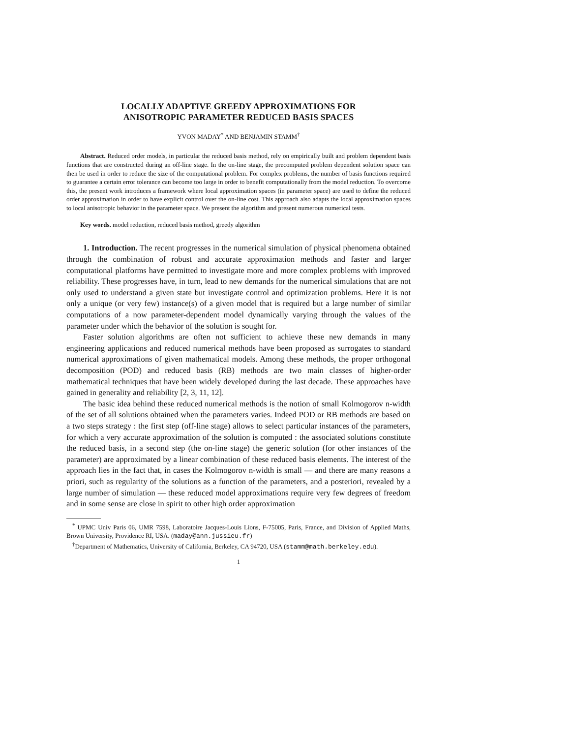LOCALLY ADAPTIVE GREEDY APPROXIMATIONS FOR
ANISOTROPIC PARAMETER REDUCED BASIS SPACES
YVON MADAY<sup>*</sup> AND BENJAMIN STAMM<sup>†</sup>
Abstract. Reduced order models, in particular the reduced basis method, rely on empirically built and problem dependent basis functions that are constructed during an off-line stage. In the on-line stage, the precomputed problem dependent solution space can then be used in order to reduce the size of the computational problem. For complex problems, the number of basis functions required to guarantee a certain error tolerance can become too large in order to benefit computationally from the model reduction. To overcome this, the present work introduces a framework where local approximation spaces (in parameter space) are used to define the reduced order approximation in order to have explicit control over the on-line cost. This approach also adapts the local approximation spaces to local anisotropic behavior in the parameter space. We present the algorithm and present numerous numerical tests.
Key words. model reduction, reduced basis method, greedy algorithm
1. Introduction. The recent progresses in the numerical simulation of physical phenomena obtained through the combination of robust and accurate approximation methods and faster and larger computational platforms have permitted to investigate more and more complex problems with improved reliability. These progresses have, in turn, lead to new demands for the numerical simulations that are not only used to understand a given state but investigate control and optimization problems. Here it is not only a unique (or very few) instance(s) of a given model that is required but a large number of similar computations of a now parameter-dependent model dynamically varying through the values of the parameter under which the behavior of the solution is sought for.
Faster solution algorithms are often not sufficient to achieve these new demands in many engineering applications and reduced numerical methods have been proposed as surrogates to standard numerical approximations of given mathematical models. Among these methods, the proper orthogonal decomposition (POD) and reduced basis (RB) methods are two main classes of higher-order mathematical techniques that have been widely developed during the last decade. These approaches have gained in generality and reliability [2, 3, 11, 12].
The basic idea behind these reduced numerical methods is the notion of small Kolmogorov n-width of the set of all solutions obtained when the parameters varies. Indeed POD or RB methods are based on a two steps strategy : the first step (off-line stage) allows to select particular instances of the parameters, for which a very accurate approximation of the solution is computed : the associated solutions constitute the reduced basis, in a second step (the on-line stage) the generic solution (for other instances of the parameter) are approximated by a linear combination of these reduced basis elements. The interest of the approach lies in the fact that, in cases the Kolmogorov n-width is small — and there are many reasons a priori, such as regularity of the solutions as a function of the parameters, and a posteriori, revealed by a large number of simulation — these reduced model approximations require very few degrees of freedom and in some sense are close in spirit to other high order approximation
<sup>*</sup> UPMC Univ Paris 06, UMR 7598, Laboratoire Jacques-Louis Lions, F-75005, Paris, France, and Division of Applied Maths, Brown University, Providence RI, USA. (maday@ann.jussieu.fr)
<sup>†</sup> Department of Mathematics, University of California, Berkeley, CA 94720, USA (stamm@math.berkeley.edu).
1